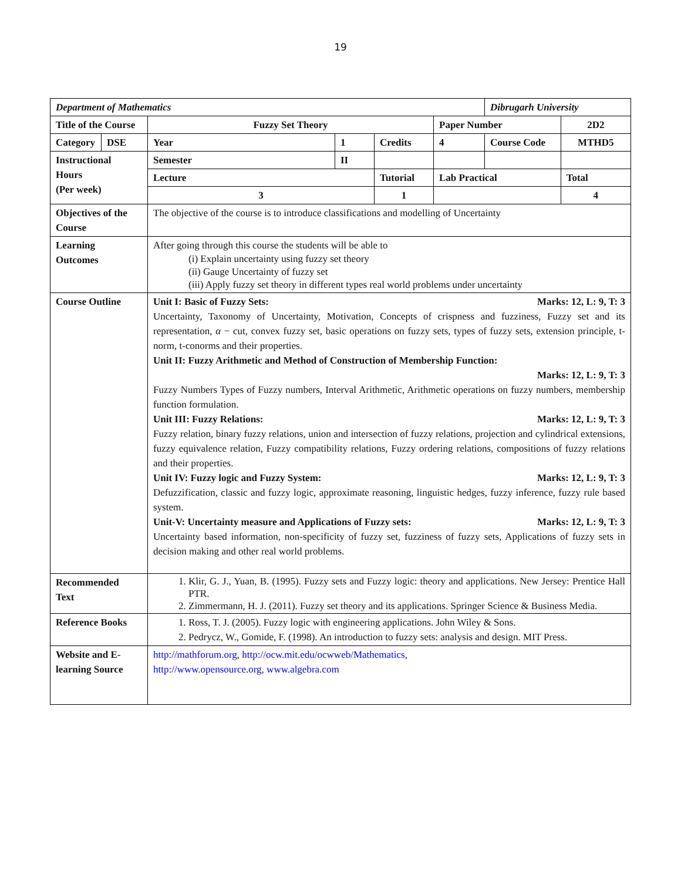19
| Department of Mathematics | | | | | | Dibrugarh University | |
| Title of the Course | | Fuzzy Set Theory | | | Paper Number | | 2D2 |
| Category | DSE | Year | 1 | Credits | 4 | Course Code | MTHD5 |
| Instructional Hours (Per week) | | Semester | II | | | | |
| | | Lecture | | Tutorial | Lab Practical | | Total |
| | | 3 | | 1 | | | 4 |
| Objectives of the Course | | The objective of the course is to introduce classifications and modelling of Uncertainty | | | | | |
| Learning Outcomes | | After going through this course the students will be able to (i) Explain uncertainty using fuzzy set theory (ii) Gauge Uncertainty of fuzzy set (iii) Apply fuzzy set theory in different types real world problems under uncertainty | | | | | |
| Course Outline | | Marks: 12, L: 9, T: 3 Unit I: Basic of Fuzzy Sets: Uncertainty, Taxonomy of Uncertainty, Motivation, Concepts of crispness and fuzziness, Fuzzy set and its representation, α − cut, convex fuzzy set, basic operations on fuzzy sets, types of fuzzy sets, extension principle, t-norm, t-conorms and their properties. Unit II: Fuzzy Arithmetic and Method of Construction of Membership Function: Marks: 12, L: 9, T: 3 Fuzzy Numbers Types of Fuzzy numbers, Interval Arithmetic, Arithmetic operations on fuzzy numbers, membership function formulation. Marks: 12, L: 9, T: 3 Unit III: Fuzzy Relations: Fuzzy relation, binary fuzzy relations, union and intersection of fuzzy relations, projection and cylindrical extensions, fuzzy equivalence relation, Fuzzy compatibility relations, Fuzzy ordering relations, compositions of fuzzy relations and their properties. Marks: 12, L: 9, T: 3 Unit IV: Fuzzy logic and Fuzzy System: Defuzzification, classic and fuzzy logic, approximate reasoning, linguistic hedges, fuzzy inference, fuzzy rule based system. Marks: 12, L: 9, T: 3 Unit-V: Uncertainty measure and Applications of Fuzzy sets: Uncertainty based information, non-specificity of fuzzy set, fuzziness of fuzzy sets, Applications of fuzzy sets in decision making and other real world problems. | | | | | |
| Recommended Text | | 1. Klir, G. J., Yuan, B. (1995). Fuzzy sets and Fuzzy logic: theory and applications. New Jersey: Prentice Hall PTR. 2. Zimmermann, H. J. (2011). Fuzzy set theory and its applications. Springer Science & Business Media. | | | | | |
| Reference Books | | 1. Ross, T. J. (2005). Fuzzy logic with engineering applications. John Wiley & Sons. 2. Pedrycz, W., Gomide, F. (1998). An introduction to fuzzy sets: analysis and design. MIT Press. | | | | | |
| Website and E-learning Source | | http://mathforum.org , http://ocw.mit.edu/ocwweb/Mathematics , http://www.opensource.org , www.algebra.com | | | | | |